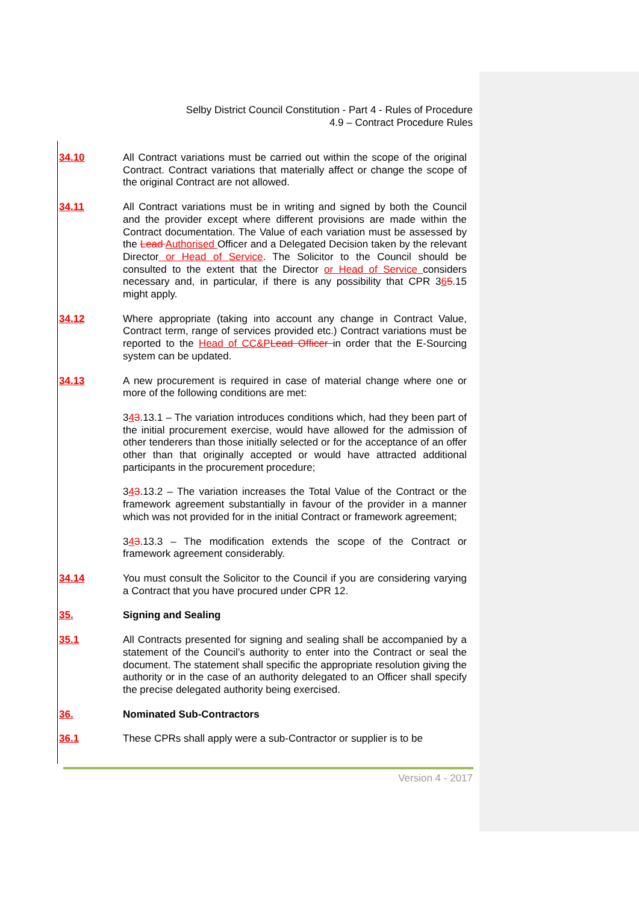Selby District Council Constitution - Part 4 - Rules of Procedure
4.9 – Contract Procedure Rules
34.10 All Contract variations must be carried out within the scope of the original Contract. Contract variations that materially affect or change the scope of the original Contract are not allowed.
34.11 All Contract variations must be in writing and signed by both the Council and the provider except where different provisions are made within the Contract documentation. The Value of each variation must be assessed by the Lead Authorised Officer and a Delegated Decision taken by the relevant Director or Head of Service. The Solicitor to the Council should be consulted to the extent that the Director or Head of Service considers necessary and, in particular, if there is any possibility that CPR 365.15 might apply.
34.12 Where appropriate (taking into account any change in Contract Value, Contract term, range of services provided etc.) Contract variations must be reported to the Head of CC&P Lead Officer in order that the E-Sourcing system can be updated.
34.13 A new procurement is required in case of material change where one or more of the following conditions are met:
343.13.1 – The variation introduces conditions which, had they been part of the initial procurement exercise, would have allowed for the admission of other tenderers than those initially selected or for the acceptance of an offer other than that originally accepted or would have attracted additional participants in the procurement procedure;
343.13.2 – The variation increases the Total Value of the Contract or the framework agreement substantially in favour of the provider in a manner which was not provided for in the initial Contract or framework agreement;
343.13.3 – The modification extends the scope of the Contract or framework agreement considerably.
34.14 You must consult the Solicitor to the Council if you are considering varying a Contract that you have procured under CPR 12.
35. Signing and Sealing
35.1 All Contracts presented for signing and sealing shall be accompanied by a statement of the Council’s authority to enter into the Contract or seal the document. The statement shall specific the appropriate resolution giving the authority or in the case of an authority delegated to an Officer shall specify the precise delegated authority being exercised.
36. Nominated Sub-Contractors
36.1 These CPRs shall apply were a sub-Contractor or supplier is to be
Version 4 - 2017